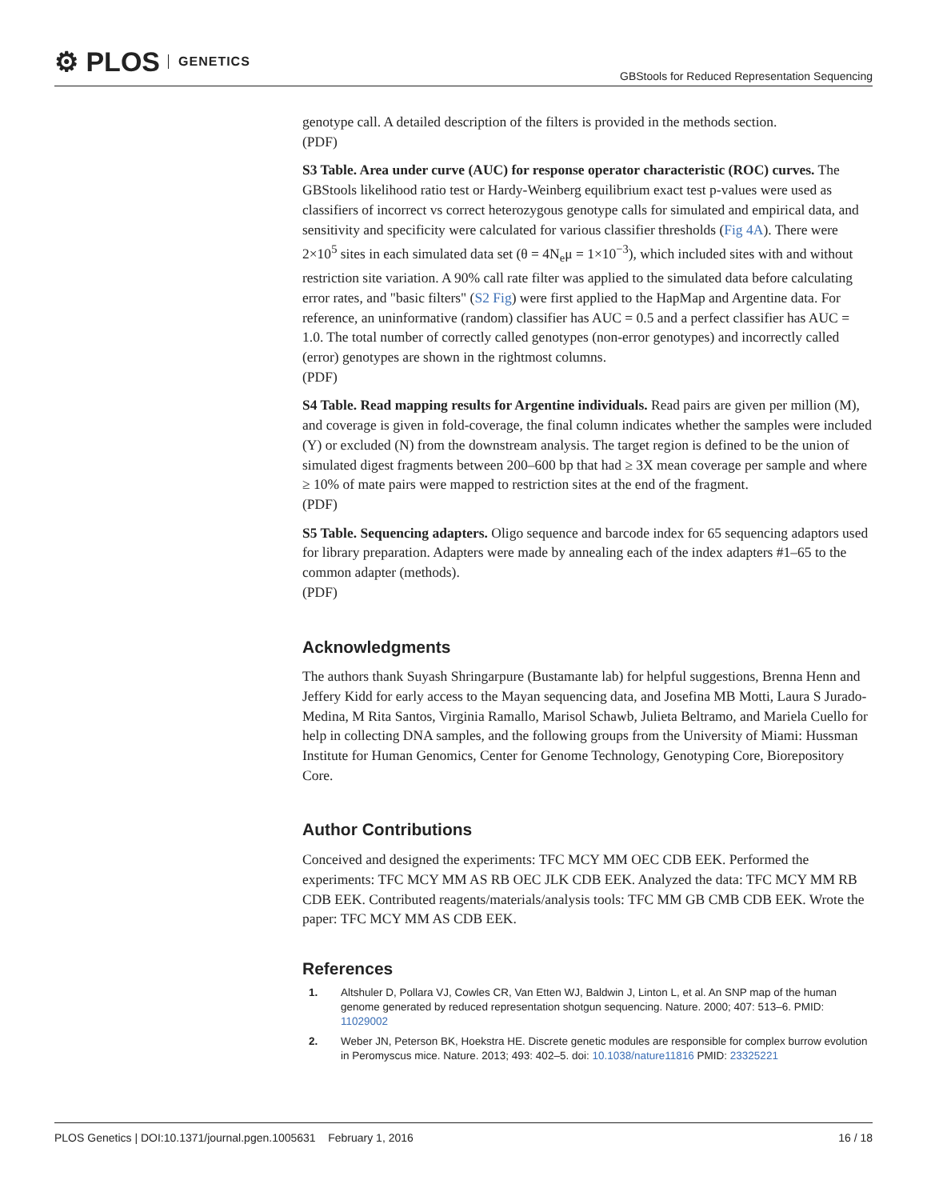⚙ PLOS GENETICS
GBStools for Reduced Representation Sequencing
genotype call. A detailed description of the filters is provided in the methods section.
(PDF)
S3 Table. Area under curve (AUC) for response operator characteristic (ROC) curves. The GBStools likelihood ratio test or Hardy-Weinberg equilibrium exact test p-values were used as classifiers of incorrect vs correct heterozygous genotype calls for simulated and empirical data, and sensitivity and specificity were calculated for various classifier thresholds (Fig 4A). There were 2×10<sup>5</sup> sites in each simulated data set (θ = 4N<sub>e</sub>μ = 1×10<sup>−3</sup>), which included sites with and without restriction site variation. A 90% call rate filter was applied to the simulated data before calculating error rates, and "basic filters" (S2 Fig) were first applied to the HapMap and Argentine data. For reference, an uninformative (random) classifier has AUC = 0.5 and a perfect classifier has AUC = 1.0. The total number of correctly called genotypes (non-error genotypes) and incorrectly called (error) genotypes are shown in the rightmost columns.
(PDF)
S4 Table. Read mapping results for Argentine individuals. Read pairs are given per million (M), and coverage is given in fold-coverage, the final column indicates whether the samples were included (Y) or excluded (N) from the downstream analysis. The target region is defined to be the union of simulated digest fragments between 200–600 bp that had ≥ 3X mean coverage per sample and where ≥ 10% of mate pairs were mapped to restriction sites at the end of the fragment.
(PDF)
S5 Table. Sequencing adapters. Oligo sequence and barcode index for 65 sequencing adaptors used for library preparation. Adapters were made by annealing each of the index adapters #1–65 to the common adapter (methods).
(PDF)
Acknowledgments
The authors thank Suyash Shringarpure (Bustamante lab) for helpful suggestions, Brenna Henn and Jeffery Kidd for early access to the Mayan sequencing data, and Josefina MB Motti, Laura S Jurado-Medina, M Rita Santos, Virginia Ramallo, Marisol Schawb, Julieta Beltramo, and Mariela Cuello for help in collecting DNA samples, and the following groups from the University of Miami: Hussman Institute for Human Genomics, Center for Genome Technology, Genotyping Core, Biorepository Core.
Author Contributions
Conceived and designed the experiments: TFC MCY MM OEC CDB EEK. Performed the experiments: TFC MCY MM AS RB OEC JLK CDB EEK. Analyzed the data: TFC MCY MM RB CDB EEK. Contributed reagents/materials/analysis tools: TFC MM GB CMB CDB EEK. Wrote the paper: TFC MCY MM AS CDB EEK.
References
1. Altshuler D, Pollara VJ, Cowles CR, Van Etten WJ, Baldwin J, Linton L, et al. An SNP map of the human genome generated by reduced representation shotgun sequencing. Nature. 2000; 407: 513–6. PMID: 11029002
2. Weber JN, Peterson BK, Hoekstra HE. Discrete genetic modules are responsible for complex burrow evolution in Peromyscus mice. Nature. 2013; 493: 402–5. doi: 10.1038/nature11816 PMID: 23325221
PLOS Genetics | DOI:10.1371/journal.pgen.1005631 February 1, 2016
16 / 18